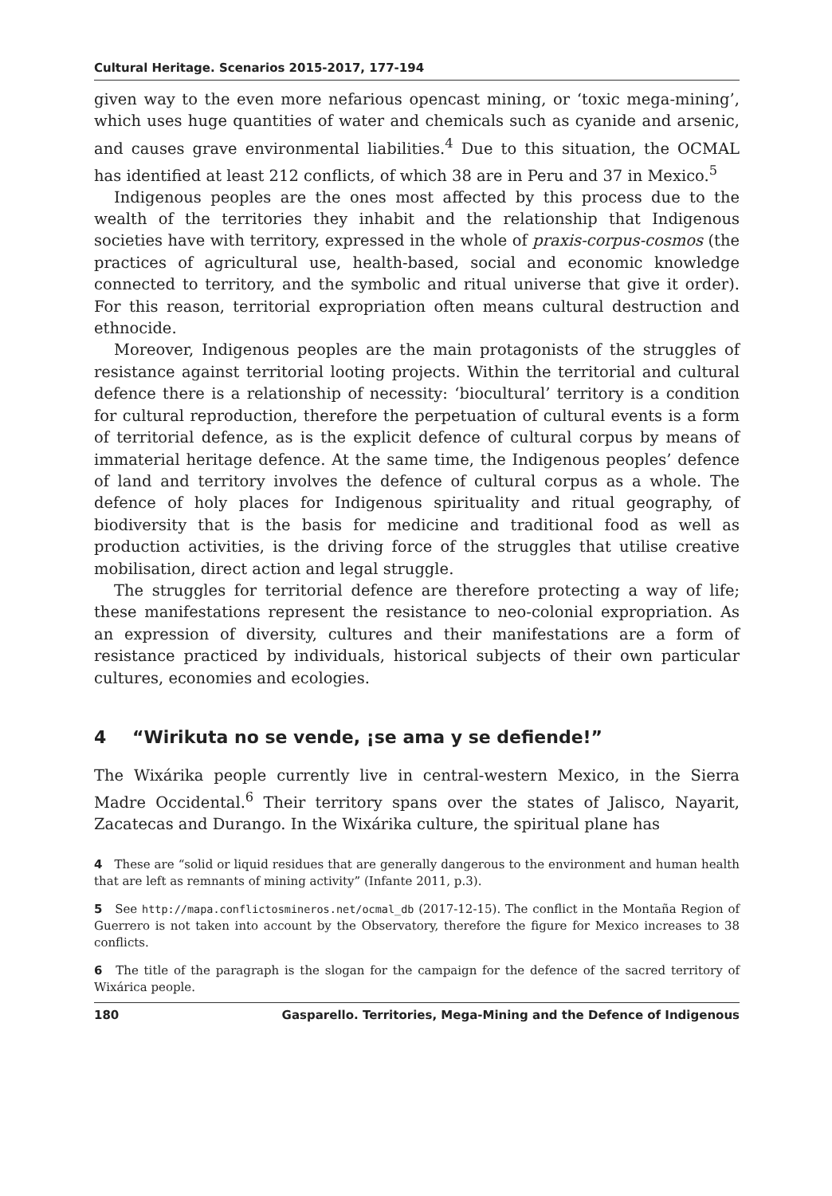Cultural Heritage. Scenarios 2015-2017, 177-194
given way to the even more nefarious opencast mining, or ‘toxic mega-mining’, which uses huge quantities of water and chemicals such as cyanide and arsenic, and causes grave environmental liabilities.<sup>4</sup> Due to this situation, the OCMAL has identified at least 212 conflicts, of which 38 are in Peru and 37 in Mexico.<sup>5</sup>
Indigenous peoples are the ones most affected by this process due to the wealth of the territories they inhabit and the relationship that Indigenous societies have with territory, expressed in the whole of praxis-corpus-cosmos (the practices of agricultural use, health-based, social and economic knowledge connected to territory, and the symbolic and ritual universe that give it order). For this reason, territorial expropriation often means cultural destruction and ethnocide.
Moreover, Indigenous peoples are the main protagonists of the struggles of resistance against territorial looting projects. Within the territorial and cultural defence there is a relationship of necessity: ‘biocultural’ territory is a condition for cultural reproduction, therefore the perpetuation of cultural events is a form of territorial defence, as is the explicit defence of cultural corpus by means of immaterial heritage defence. At the same time, the Indigenous peoples’ defence of land and territory involves the defence of cultural corpus as a whole. The defence of holy places for Indigenous spirituality and ritual geography, of biodiversity that is the basis for medicine and traditional food as well as production activities, is the driving force of the struggles that utilise creative mobilisation, direct action and legal struggle.
The struggles for territorial defence are therefore protecting a way of life; these manifestations represent the resistance to neo-colonial expropriation. As an expression of diversity, cultures and their manifestations are a form of resistance practiced by individuals, historical subjects of their own particular cultures, economies and ecologies.
4 “Wirikuta no se vende, ¡se ama y se defiende!”
The Wixárika people currently live in central-western Mexico, in the Sierra Madre Occidental.<sup>6</sup> Their territory spans over the states of Jalisco, Nayarit, Zacatecas and Durango. In the Wixárika culture, the spiritual plane has
4 These are “solid or liquid residues that are generally dangerous to the environment and human health that are left as remnants of mining activity” (Infante 2011, p.3).
5 See http://mapa.conflictosmineros.net/ocmal_db (2017-12-15). The conflict in the Montaña Region of Guerrero is not taken into account by the Observatory, therefore the figure for Mexico increases to 38 conflicts.
6 The title of the paragraph is the slogan for the campaign for the defence of the sacred territory of Wixárica people.
180 Gasparello. Territories, Mega-Mining and the Defence of Indigenous